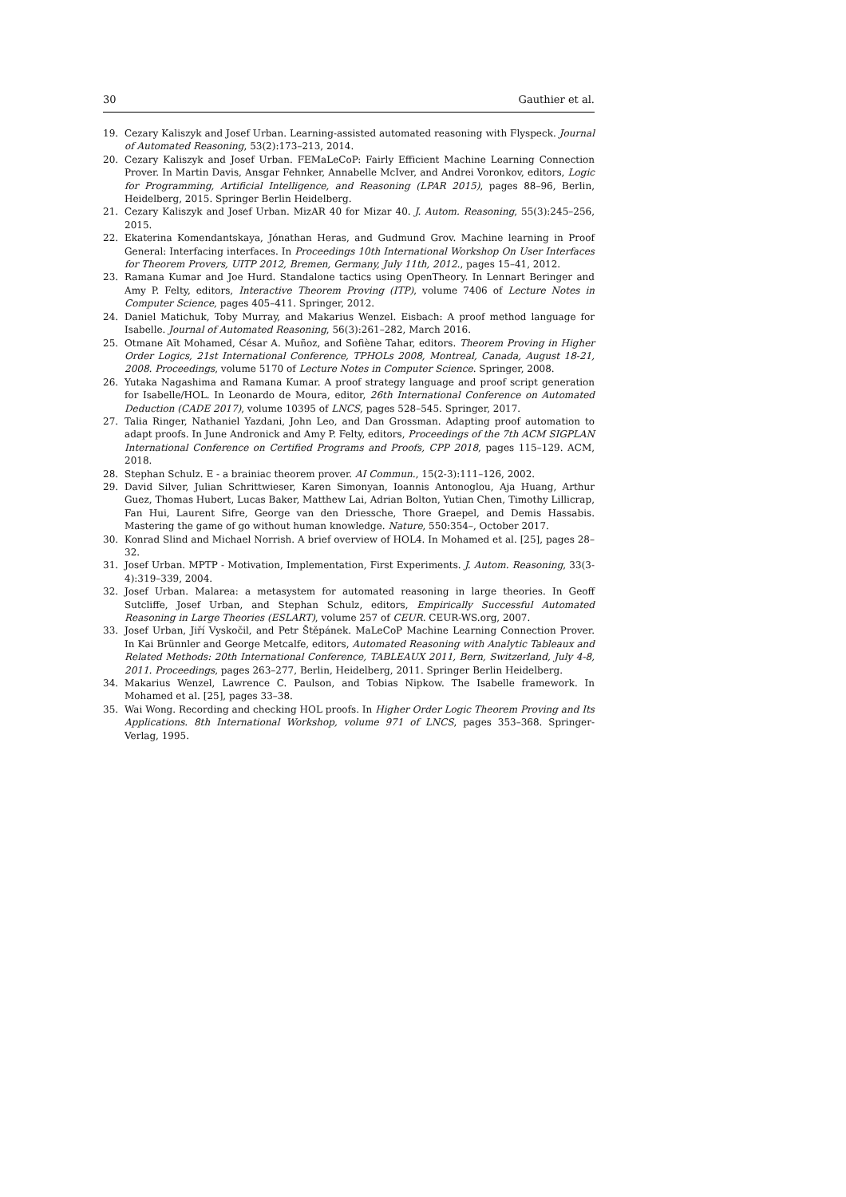30 Gauthier et al.
19. Cezary Kaliszyk and Josef Urban. Learning-assisted automated reasoning with Flyspeck. Journal of Automated Reasoning, 53(2):173–213, 2014.
20. Cezary Kaliszyk and Josef Urban. FEMaLeCoP: Fairly Efficient Machine Learning Connection Prover. In Martin Davis, Ansgar Fehnker, Annabelle McIver, and Andrei Voronkov, editors, Logic for Programming, Artificial Intelligence, and Reasoning (LPAR 2015), pages 88–96, Berlin, Heidelberg, 2015. Springer Berlin Heidelberg.
21. Cezary Kaliszyk and Josef Urban. MizAR 40 for Mizar 40. J. Autom. Reasoning, 55(3):245–256, 2015.
22. Ekaterina Komendantskaya, Jónathan Heras, and Gudmund Grov. Machine learning in Proof General: Interfacing interfaces. In Proceedings 10th International Workshop On User Interfaces for Theorem Provers, UITP 2012, Bremen, Germany, July 11th, 2012., pages 15–41, 2012.
23. Ramana Kumar and Joe Hurd. Standalone tactics using OpenTheory. In Lennart Beringer and Amy P. Felty, editors, Interactive Theorem Proving (ITP), volume 7406 of Lecture Notes in Computer Science, pages 405–411. Springer, 2012.
24. Daniel Matichuk, Toby Murray, and Makarius Wenzel. Eisbach: A proof method language for Isabelle. Journal of Automated Reasoning, 56(3):261–282, March 2016.
25. Otmane Aït Mohamed, César A. Muñoz, and Sofiène Tahar, editors. Theorem Proving in Higher Order Logics, 21st International Conference, TPHOLs 2008, Montreal, Canada, August 18-21, 2008. Proceedings, volume 5170 of Lecture Notes in Computer Science. Springer, 2008.
26. Yutaka Nagashima and Ramana Kumar. A proof strategy language and proof script generation for Isabelle/HOL. In Leonardo de Moura, editor, 26th International Conference on Automated Deduction (CADE 2017), volume 10395 of LNCS, pages 528–545. Springer, 2017.
27. Talia Ringer, Nathaniel Yazdani, John Leo, and Dan Grossman. Adapting proof automation to adapt proofs. In June Andronick and Amy P. Felty, editors, Proceedings of the 7th ACM SIGPLAN International Conference on Certified Programs and Proofs, CPP 2018, pages 115–129. ACM, 2018.
28. Stephan Schulz. E - a brainiac theorem prover. AI Commun., 15(2-3):111–126, 2002.
29. David Silver, Julian Schrittwieser, Karen Simonyan, Ioannis Antonoglou, Aja Huang, Arthur Guez, Thomas Hubert, Lucas Baker, Matthew Lai, Adrian Bolton, Yutian Chen, Timothy Lillicrap, Fan Hui, Laurent Sifre, George van den Driessche, Thore Graepel, and Demis Hassabis. Mastering the game of go without human knowledge. Nature, 550:354–, October 2017.
30. Konrad Slind and Michael Norrish. A brief overview of HOL4. In Mohamed et al. [25], pages 28–32.
31. Josef Urban. MPTP - Motivation, Implementation, First Experiments. J. Autom. Reasoning, 33(3-4):319–339, 2004.
32. Josef Urban. Malarea: a metasystem for automated reasoning in large theories. In Geoff Sutcliffe, Josef Urban, and Stephan Schulz, editors, Empirically Successful Automated Reasoning in Large Theories (ESLART), volume 257 of CEUR. CEUR-WS.org, 2007.
33. Josef Urban, Jiří Vyskočil, and Petr Štěpánek. MaLeCoP Machine Learning Connection Prover. In Kai Brünnler and George Metcalfe, editors, Automated Reasoning with Analytic Tableaux and Related Methods: 20th International Conference, TABLEAUX 2011, Bern, Switzerland, July 4-8, 2011. Proceedings, pages 263–277, Berlin, Heidelberg, 2011. Springer Berlin Heidelberg.
34. Makarius Wenzel, Lawrence C. Paulson, and Tobias Nipkow. The Isabelle framework. In Mohamed et al. [25], pages 33–38.
35. Wai Wong. Recording and checking HOL proofs. In Higher Order Logic Theorem Proving and Its Applications. 8th International Workshop, volume 971 of LNCS, pages 353–368. Springer-Verlag, 1995.